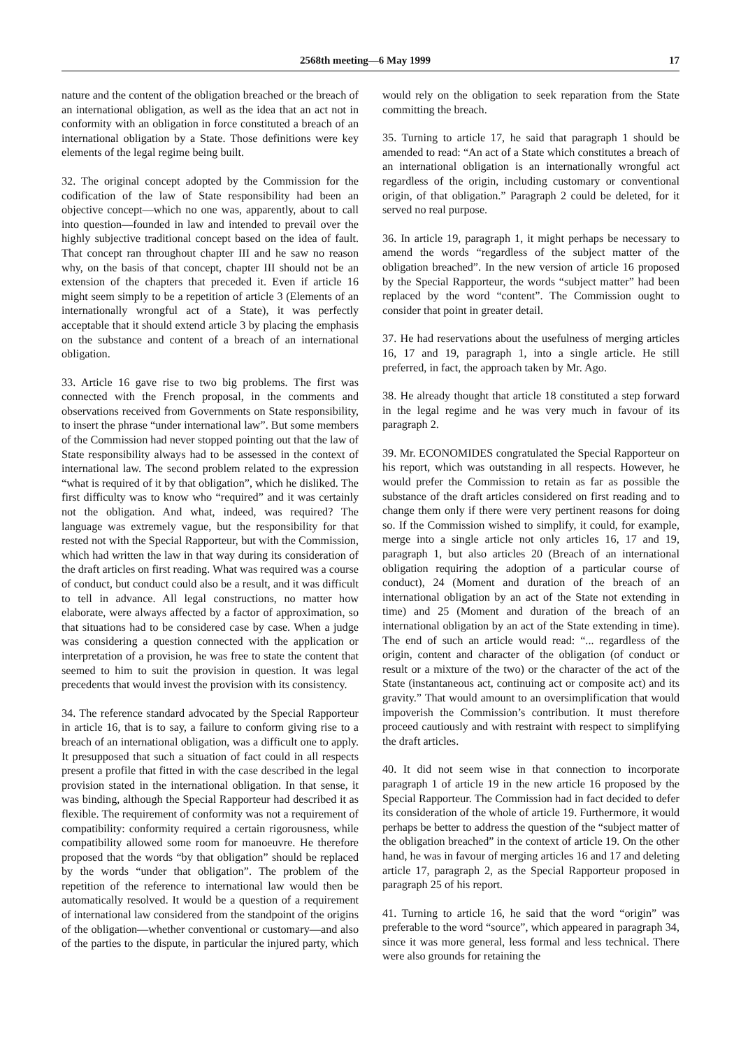2568th meeting—6 May 1999 17
nature and the content of the obligation breached or the breach of an international obligation, as well as the idea that an act not in conformity with an obligation in force constituted a breach of an international obligation by a State. Those definitions were key elements of the legal regime being built.
32. The original concept adopted by the Commission for the codification of the law of State responsibility had been an objective concept—which no one was, apparently, about to call into question—founded in law and intended to prevail over the highly subjective traditional concept based on the idea of fault. That concept ran throughout chapter III and he saw no reason why, on the basis of that concept, chapter III should not be an extension of the chapters that preceded it. Even if article 16 might seem simply to be a repetition of article 3 (Elements of an internationally wrongful act of a State), it was perfectly acceptable that it should extend article 3 by placing the emphasis on the substance and content of a breach of an international obligation.
33. Article 16 gave rise to two big problems. The first was connected with the French proposal, in the comments and observations received from Governments on State responsibility, to insert the phrase “under international law”. But some members of the Commission had never stopped pointing out that the law of State responsibility always had to be assessed in the context of international law. The second problem related to the expression “what is required of it by that obligation”, which he disliked. The first difficulty was to know who “required” and it was certainly not the obligation. And what, indeed, was required? The language was extremely vague, but the responsibility for that rested not with the Special Rapporteur, but with the Commission, which had written the law in that way during its consideration of the draft articles on first reading. What was required was a course of conduct, but conduct could also be a result, and it was difficult to tell in advance. All legal constructions, no matter how elaborate, were always affected by a factor of approximation, so that situations had to be considered case by case. When a judge was considering a question connected with the application or interpretation of a provision, he was free to state the content that seemed to him to suit the provision in question. It was legal precedents that would invest the provision with its consistency.
34. The reference standard advocated by the Special Rapporteur in article 16, that is to say, a failure to conform giving rise to a breach of an international obligation, was a difficult one to apply. It presupposed that such a situation of fact could in all respects present a profile that fitted in with the case described in the legal provision stated in the international obligation. In that sense, it was binding, although the Special Rapporteur had described it as flexible. The requirement of conformity was not a requirement of compatibility: conformity required a certain rigorousness, while compatibility allowed some room for manoeuvre. He therefore proposed that the words “by that obligation” should be replaced by the words “under that obligation”. The problem of the repetition of the reference to international law would then be automatically resolved. It would be a question of a requirement of international law considered from the standpoint of the origins of the obligation—whether conventional or customary—and also of the parties to the dispute, in particular the injured party, which would rely on the obligation to seek reparation from the State committing the breach.
35. Turning to article 17, he said that paragraph 1 should be amended to read: “An act of a State which constitutes a breach of an international obligation is an internationally wrongful act regardless of the origin, including customary or conventional origin, of that obligation.” Paragraph 2 could be deleted, for it served no real purpose.
36. In article 19, paragraph 1, it might perhaps be necessary to amend the words “regardless of the subject matter of the obligation breached”. In the new version of article 16 proposed by the Special Rapporteur, the words “subject matter” had been replaced by the word “content”. The Commission ought to consider that point in greater detail.
37. He had reservations about the usefulness of merging articles 16, 17 and 19, paragraph 1, into a single article. He still preferred, in fact, the approach taken by Mr. Ago.
38. He already thought that article 18 constituted a step forward in the legal regime and he was very much in favour of its paragraph 2.
39. Mr. ECONOMIDES congratulated the Special Rapporteur on his report, which was outstanding in all respects. However, he would prefer the Commission to retain as far as possible the substance of the draft articles considered on first reading and to change them only if there were very pertinent reasons for doing so. If the Commission wished to simplify, it could, for example, merge into a single article not only articles 16, 17 and 19, paragraph 1, but also articles 20 (Breach of an international obligation requiring the adoption of a particular course of conduct), 24 (Moment and duration of the breach of an international obligation by an act of the State not extending in time) and 25 (Moment and duration of the breach of an international obligation by an act of the State extending in time). The end of such an article would read: “... regardless of the origin, content and character of the obligation (of conduct or result or a mixture of the two) or the character of the act of the State (instantaneous act, continuing act or composite act) and its gravity.” That would amount to an oversimplification that would impoverish the Commission’s contribution. It must therefore proceed cautiously and with restraint with respect to simplifying the draft articles.
40. It did not seem wise in that connection to incorporate paragraph 1 of article 19 in the new article 16 proposed by the Special Rapporteur. The Commission had in fact decided to defer its consideration of the whole of article 19. Furthermore, it would perhaps be better to address the question of the “subject matter of the obligation breached” in the context of article 19. On the other hand, he was in favour of merging articles 16 and 17 and deleting article 17, paragraph 2, as the Special Rapporteur proposed in paragraph 25 of his report.
41. Turning to article 16, he said that the word “origin” was preferable to the word “source”, which appeared in paragraph 34, since it was more general, less formal and less technical. There were also grounds for retaining the